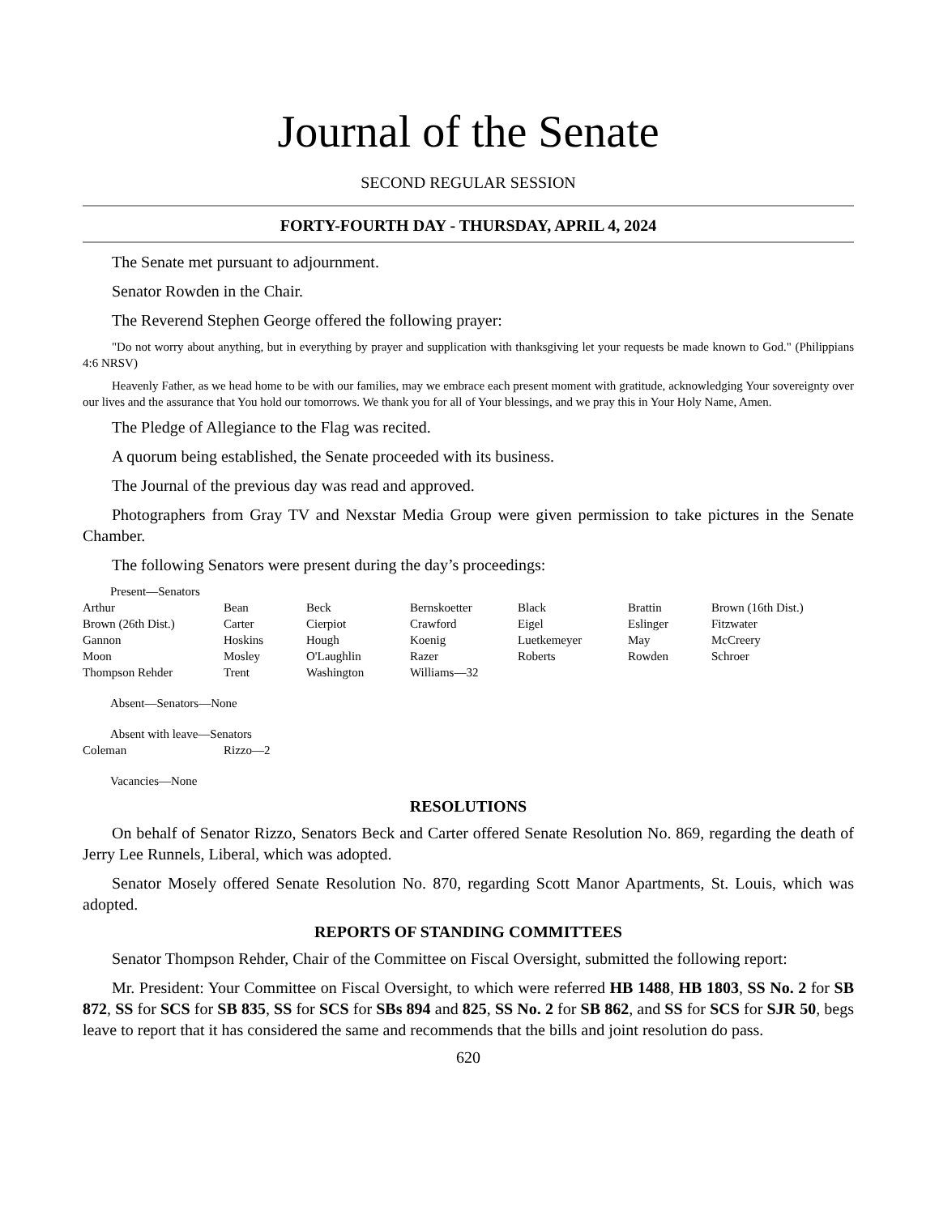Journal of the Senate
SECOND REGULAR SESSION
FORTY-FOURTH DAY - THURSDAY, APRIL 4, 2024
The Senate met pursuant to adjournment.
Senator Rowden in the Chair.
The Reverend Stephen George offered the following prayer:
"Do not worry about anything, but in everything by prayer and supplication with thanksgiving let your requests be made known to God." (Philippians 4:6 NRSV)
Heavenly Father, as we head home to be with our families, may we embrace each present moment with gratitude, acknowledging Your sovereignty over our lives and the assurance that You hold our tomorrows. We thank you for all of Your blessings, and we pray this in Your Holy Name, Amen.
The Pledge of Allegiance to the Flag was recited.
A quorum being established, the Senate proceeded with its business.
The Journal of the previous day was read and approved.
Photographers from Gray TV and Nexstar Media Group were given permission to take pictures in the Senate Chamber.
The following Senators were present during the day’s proceedings:
Present—Senators
| Arthur | Bean | Beck | Bernskoetter | Black | Brattin | Brown (16th Dist.) |
| Brown (26th Dist.) | Carter | Cierpiot | Crawford | Eigel | Eslinger | Fitzwater |
| Gannon | Hoskins | Hough | Koenig | Luetkemeyer | May | McCreery |
| Moon | Mosley | O'Laughlin | Razer | Roberts | Rowden | Schroer |
| Thompson Rehder | Trent | Washington | Williams—32 | | | |
Absent—Senators—None
Absent with leave—Senators
| Coleman | Rizzo—2 |
Vacancies—None
RESOLUTIONS
On behalf of Senator Rizzo, Senators Beck and Carter offered Senate Resolution No. 869, regarding the death of Jerry Lee Runnels, Liberal, which was adopted.
Senator Mosely offered Senate Resolution No. 870, regarding Scott Manor Apartments, St. Louis, which was adopted.
REPORTS OF STANDING COMMITTEES
Senator Thompson Rehder, Chair of the Committee on Fiscal Oversight, submitted the following report:
Mr. President: Your Committee on Fiscal Oversight, to which were referred HB 1488, HB 1803, SS No. 2 for SB 872, SS for SCS for SB 835, SS for SCS for SBs 894 and 825, SS No. 2 for SB 862, and SS for SCS for SJR 50, begs leave to report that it has considered the same and recommends that the bills and joint resolution do pass.
620